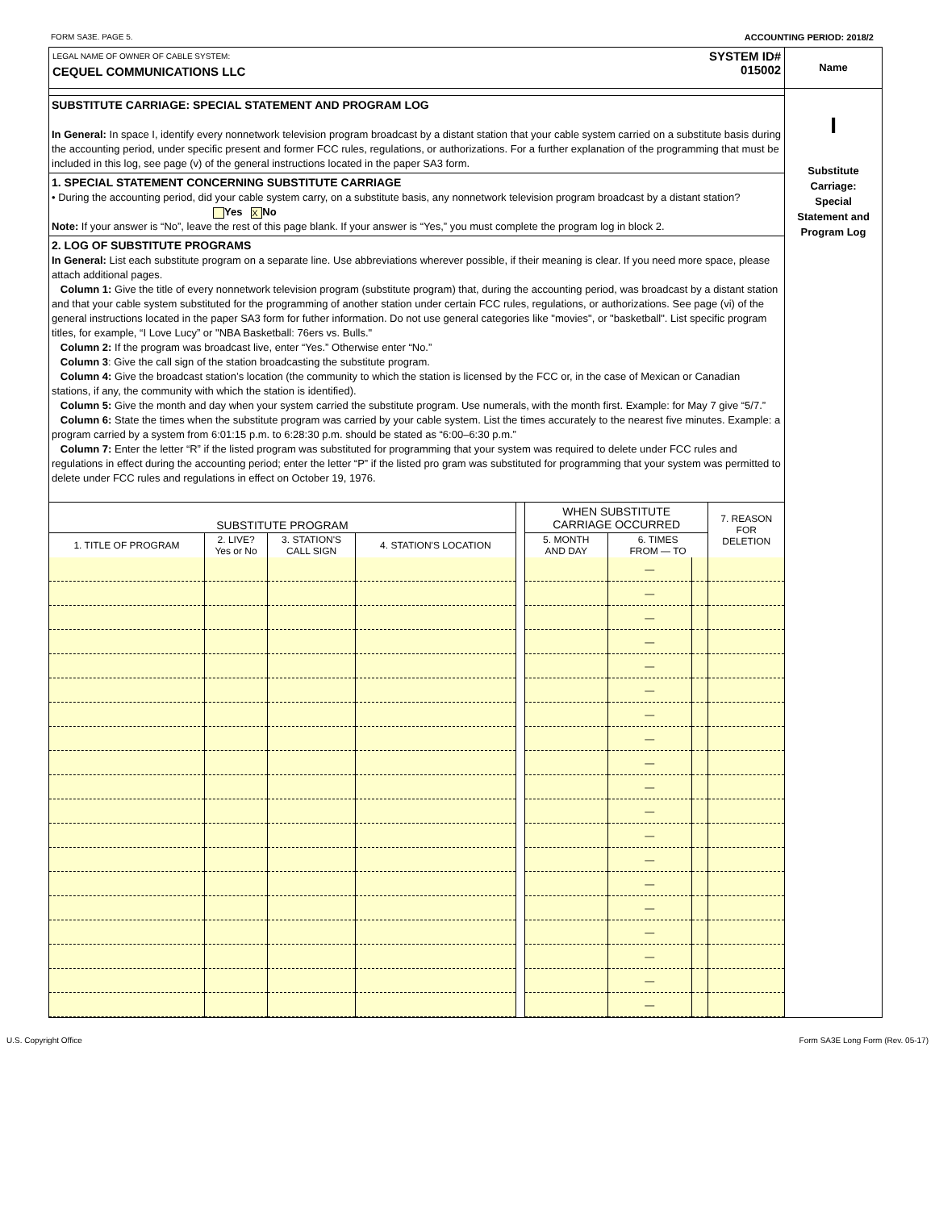FORM SA3E. PAGE 5. ACCOUNTING PERIOD: 2018/2
LEGAL NAME OF OWNER OF CABLE SYSTEM:
CEQUEL COMMUNICATIONS LLC
SYSTEM ID#
015002
SUBSTITUTE CARRIAGE: SPECIAL STATEMENT AND PROGRAM LOG
In General: In space I, identify every nonnetwork television program broadcast by a distant station that your cable system carried on a substitute basis during the accounting period, under specific present and former FCC rules, regulations, or authorizations. For a further explanation of the programming that must be included in this log, see page (v) of the general instructions located in the paper SA3 form.
1. SPECIAL STATEMENT CONCERNING SUBSTITUTE CARRIAGE
• During the accounting period, did your cable system carry, on a substitute basis, any nonnetwork television program broadcast by a distant station? Yes X No
Note: If your answer is “No”, leave the rest of this page blank. If your answer is “Yes,” you must complete the program log in block 2.
2. LOG OF SUBSTITUTE PROGRAMS
In General: List each substitute program on a separate line. Use abbreviations wherever possible, if their meaning is clear. If you need more space, please attach additional pages.
Column 1: Give the title of every nonnetwork television program (substitute program) that, during the accounting period, was broadcast by a distant station and that your cable system substituted for the programming of another station under certain FCC rules, regulations, or authorizations. See page (vi) of the general instructions located in the paper SA3 form for futher information. Do not use general categories like "movies", or "basketball". List specific program titles, for example, “I Love Lucy” or "NBA Basketball: 76ers vs. Bulls."
Column 2: If the program was broadcast live, enter “Yes.” Otherwise enter “No.”
Column 3: Give the call sign of the station broadcasting the substitute program.
Column 4: Give the broadcast station’s location (the community to which the station is licensed by the FCC or, in the case of Mexican or Canadian stations, if any, the community with which the station is identified).
Column 5: Give the month and day when your system carried the substitute program. Use numerals, with the month first. Example: for May 7 give “5/7.”
Column 6: State the times when the substitute program was carried by your cable system. List the times accurately to the nearest five minutes. Example: a program carried by a system from 6:01:15 p.m. to 6:28:30 p.m. should be stated as “6:00–6:30 p.m.”
Column 7: Enter the letter “R” if the listed program was substituted for programming that your system was required to delete under FCC rules and regulations in effect during the accounting period; enter the letter “P” if the listed pro gram was substituted for programming that your system was permitted to delete under FCC rules and regulations in effect on October 19, 1976.
| SUBSTITUTE PROGRAM | | | | | WHEN SUBSTITUTE CARRIAGE OCCURRED | | | 7. REASON FOR DELETION |
| --- | --- | --- | --- | --- | --- | --- | --- | --- |
| 1. TITLE OF PROGRAM | 2. LIVE? Yes or No | 3. STATION'S CALL SIGN | 4. STATION'S LOCATION | | 5. MONTH AND DAY | 6. TIMES FROM — TO | | |
| | | | | | | — | | |
| | | | | | | — | | |
| | | | | | | — | | |
| | | | | | | — | | |
| | | | | | | — | | |
| | | | | | | — | | |
| | | | | | | — | | |
| | | | | | | — | | |
| | | | | | | — | | |
| | | | | | | — | | |
| | | | | | | — | | |
| | | | | | | — | | |
| | | | | | | — | | |
| | | | | | | — | | |
| | | | | | | — | | |
| | | | | | | — | | |
| | | | | | | — | | |
| | | | | | | — | | |
| | | | | | | — | | |
Name
I
Substitute
Carriage:
Special
Statement and
Program Log
U.S. Copyright Office Form SA3E Long Form (Rev. 05-17)